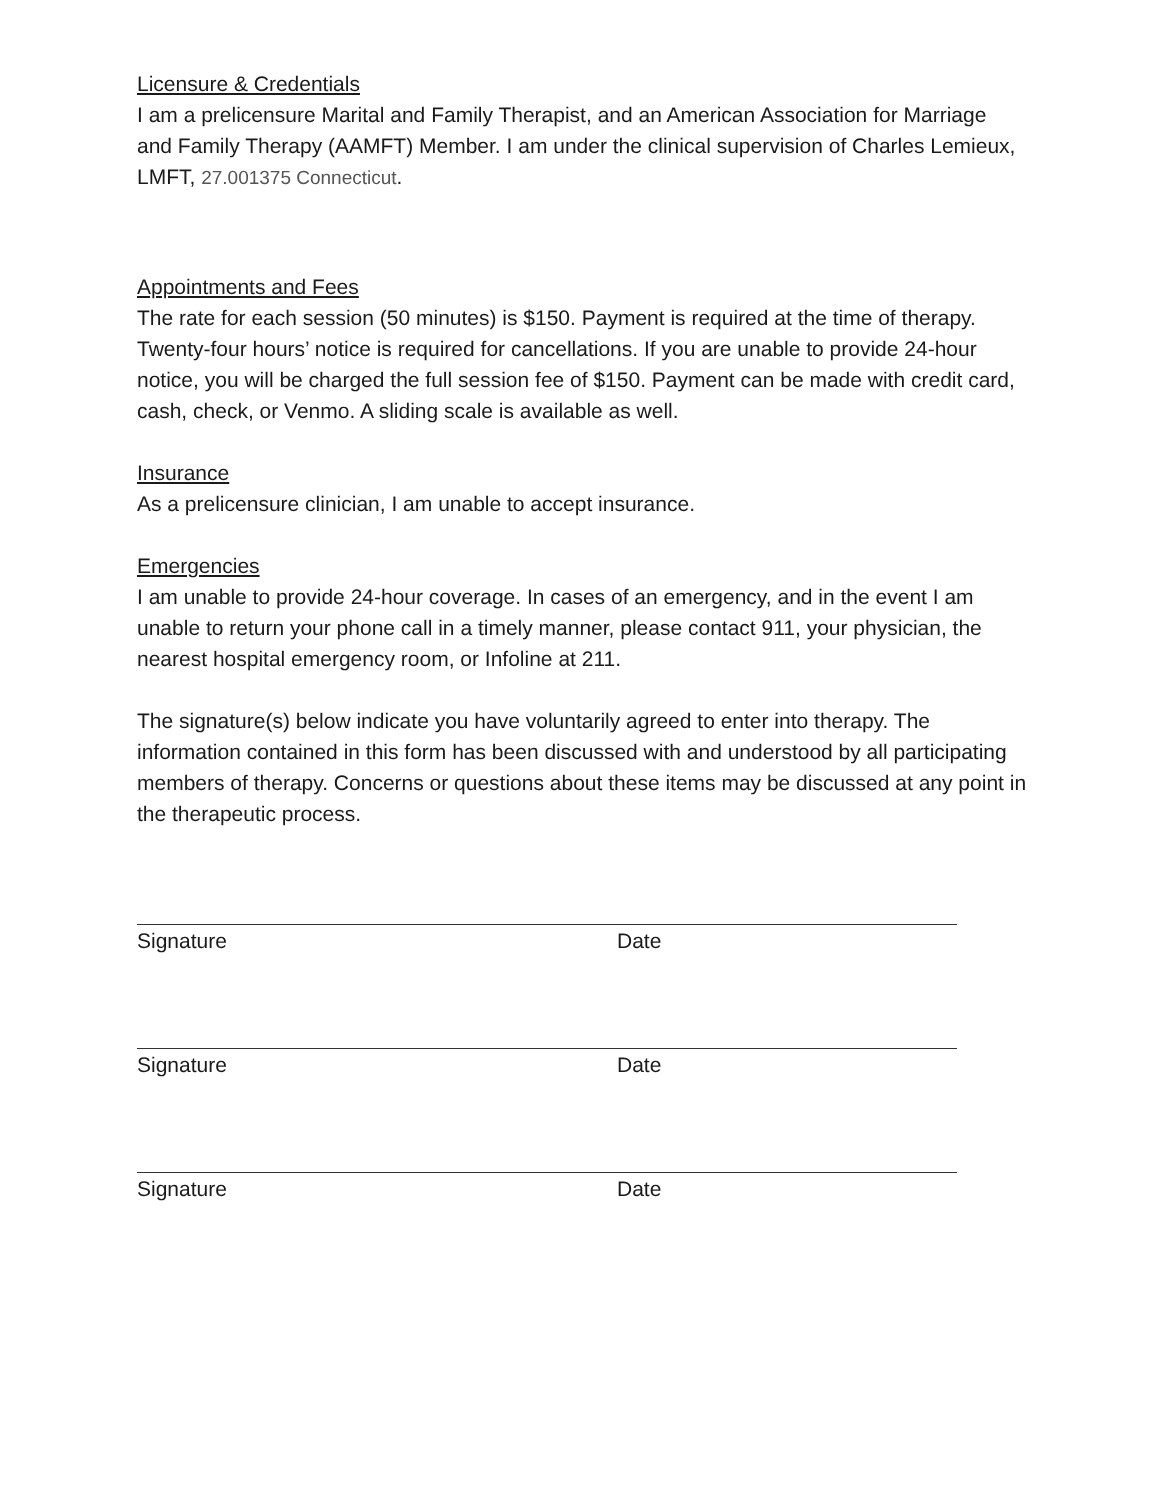Licensure & Credentials
I am a prelicensure Marital and Family Therapist, and an American Association for Marriage and Family Therapy (AAMFT) Member. I am under the clinical supervision of Charles Lemieux, LMFT, 27.001375 Connecticut.
Appointments and Fees
The rate for each session (50 minutes) is $150. Payment is required at the time of therapy. Twenty-four hours’ notice is required for cancellations. If you are unable to provide 24-hour notice, you will be charged the full session fee of $150. Payment can be made with credit card, cash, check, or Venmo. A sliding scale is available as well.
Insurance
As a prelicensure clinician, I am unable to accept insurance.
Emergencies
I am unable to provide 24-hour coverage. In cases of an emergency, and in the event I am unable to return your phone call in a timely manner, please contact 911, your physician, the nearest hospital emergency room, or Infoline at 211.
The signature(s) below indicate you have voluntarily agreed to enter into therapy. The information contained in this form has been discussed with and understood by all participating members of therapy. Concerns or questions about these items may be discussed at any point in the therapeutic process.
Signature Date
Signature Date
Signature Date